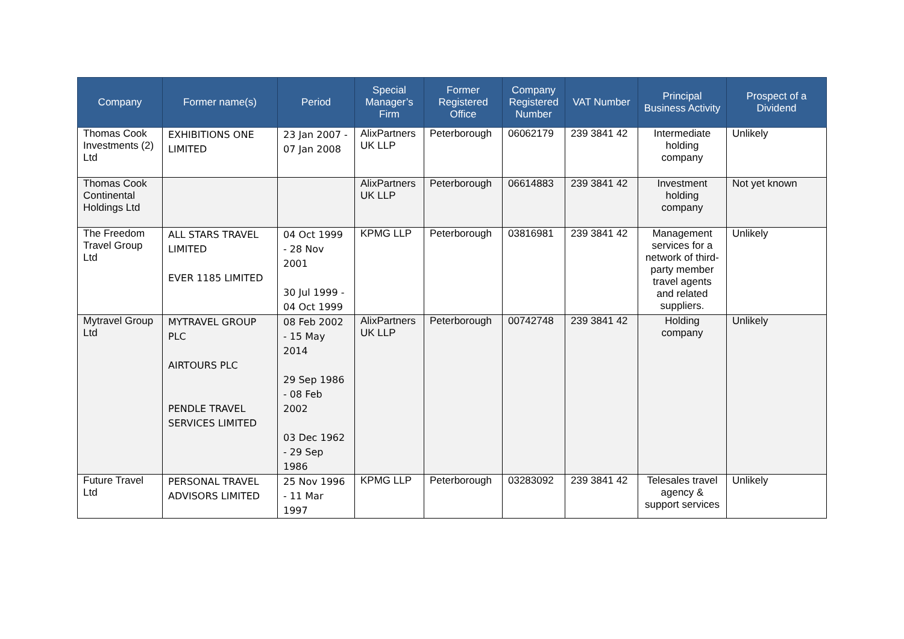| Company | Former name(s) | Period | Special Manager’s Firm | Former Registered Office | Company Registered Number | VAT Number | Principal Business Activity | Prospect of a Dividend |
| --- | --- | --- | --- | --- | --- | --- | --- | --- |
| Thomas Cook Investments (2) Ltd | EXHIBITIONS ONE LIMITED | 23 Jan 2007 - 07 Jan 2008 | AlixPartners UK LLP | Peterborough | 06062179 | 239 3841 42 | Intermediate holding company | Unlikely |
| Thomas Cook Continental Holdings Ltd | | | AlixPartners UK LLP | Peterborough | 06614883 | 239 3841 42 | Investment holding company | Not yet known |
| The Freedom Travel Group Ltd | ALL STARS TRAVEL LIMITED EVER 1185 LIMITED | 04 Oct 1999 - 28 Nov 2001 30 Jul 1999 - 04 Oct 1999 | KPMG LLP | Peterborough | 03816981 | 239 3841 42 | Management services for a network of third-party member travel agents and related suppliers. | Unlikely |
| Mytravel Group Ltd | MYTRAVEL GROUP PLC AIRTOURS PLC PENDLE TRAVEL SERVICES LIMITED | 08 Feb 2002 - 15 May 2014 29 Sep 1986 - 08 Feb 2002 03 Dec 1962 - 29 Sep 1986 | AlixPartners UK LLP | Peterborough | 00742748 | 239 3841 42 | Holding company | Unlikely |
| Future Travel Ltd | PERSONAL TRAVEL ADVISORS LIMITED | 25 Nov 1996 - 11 Mar 1997 | KPMG LLP | Peterborough | 03283092 | 239 3841 42 | Telesales travel agency & support services | Unlikely |